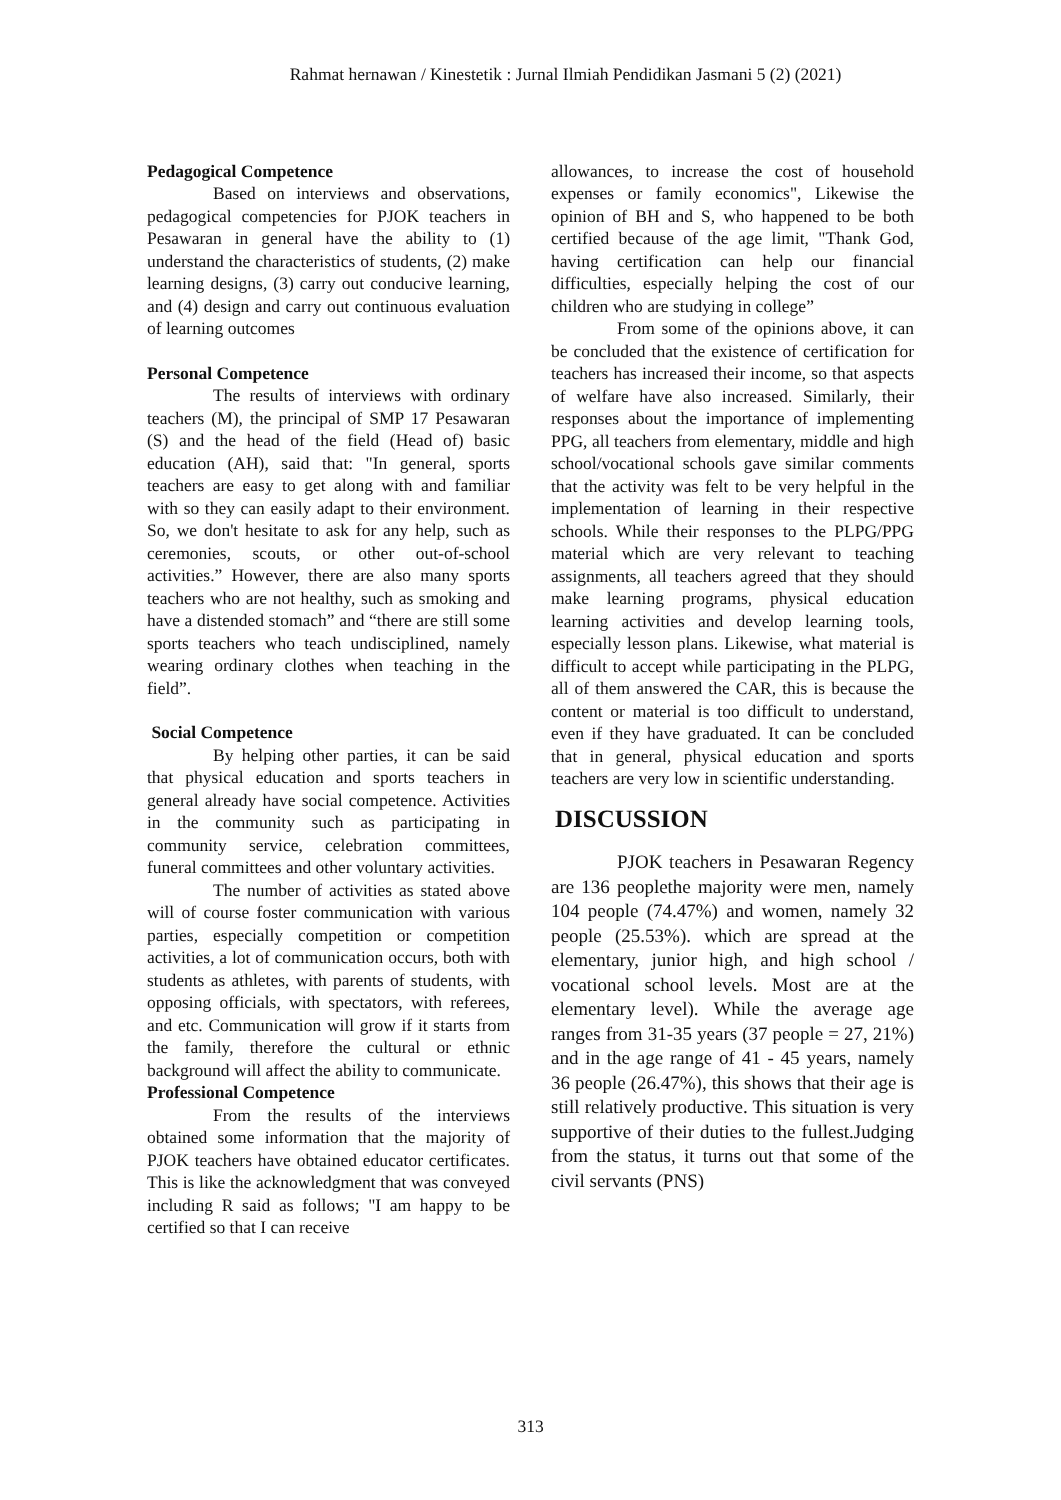Rahmat hernawan / Kinestetik : Jurnal Ilmiah Pendidikan Jasmani 5 (2) (2021)
Pedagogical Competence
Based on interviews and observations, pedagogical competencies for PJOK teachers in Pesawaran in general have the ability to (1) understand the characteristics of students, (2) make learning designs, (3) carry out conducive learning, and (4) design and carry out continuous evaluation of learning outcomes
Personal Competence
The results of interviews with ordinary teachers (M), the principal of SMP 17 Pesawaran (S) and the head of the field (Head of) basic education (AH), said that: "In general, sports teachers are easy to get along with and familiar with so they can easily adapt to their environment. So, we don't hesitate to ask for any help, such as ceremonies, scouts, or other out-of-school activities.” However, there are also many sports teachers who are not healthy, such as smoking and have a distended stomach” and “there are still some sports teachers who teach undisciplined, namely wearing ordinary clothes when teaching in the field”.
Social Competence
By helping other parties, it can be said that physical education and sports teachers in general already have social competence. Activities in the community such as participating in community service, celebration committees, funeral committees and other voluntary activities.
The number of activities as stated above will of course foster communication with various parties, especially competition or competition activities, a lot of communication occurs, both with students as athletes, with parents of students, with opposing officials, with spectators, with referees, and etc. Communication will grow if it starts from the family, therefore the cultural or ethnic background will affect the ability to communicate.
Professional Competence
From the results of the interviews obtained some information that the majority of PJOK teachers have obtained educator certificates. This is like the acknowledgment that was conveyed including R said as follows; "I am happy to be certified so that I can receive
allowances, to increase the cost of household expenses or family economics", Likewise the opinion of BH and S, who happened to be both certified because of the age limit, "Thank God, having certification can help our financial difficulties, especially helping the cost of our children who are studying in college”
From some of the opinions above, it can be concluded that the existence of certification for teachers has increased their income, so that aspects of welfare have also increased. Similarly, their responses about the importance of implementing PPG, all teachers from elementary, middle and high school/vocational schools gave similar comments that the activity was felt to be very helpful in the implementation of learning in their respective schools. While their responses to the PLPG/PPG material which are very relevant to teaching assignments, all teachers agreed that they should make learning programs, physical education learning activities and develop learning tools, especially lesson plans. Likewise, what material is difficult to accept while participating in the PLPG, all of them answered the CAR, this is because the content or material is too difficult to understand, even if they have graduated. It can be concluded that in general, physical education and sports teachers are very low in scientific understanding.
DISCUSSION
PJOK teachers in Pesawaran Regency are 136 peoplethe majority were men, namely 104 people (74.47%) and women, namely 32 people (25.53%). which are spread at the elementary, junior high, and high school / vocational school levels. Most are at the elementary level). While the average age ranges from 31-35 years (37 people = 27, 21%) and in the age range of 41 - 45 years, namely 36 people (26.47%), this shows that their age is still relatively productive. This situation is very supportive of their duties to the fullest.Judging from the status, it turns out that some of the civil servants (PNS)
313